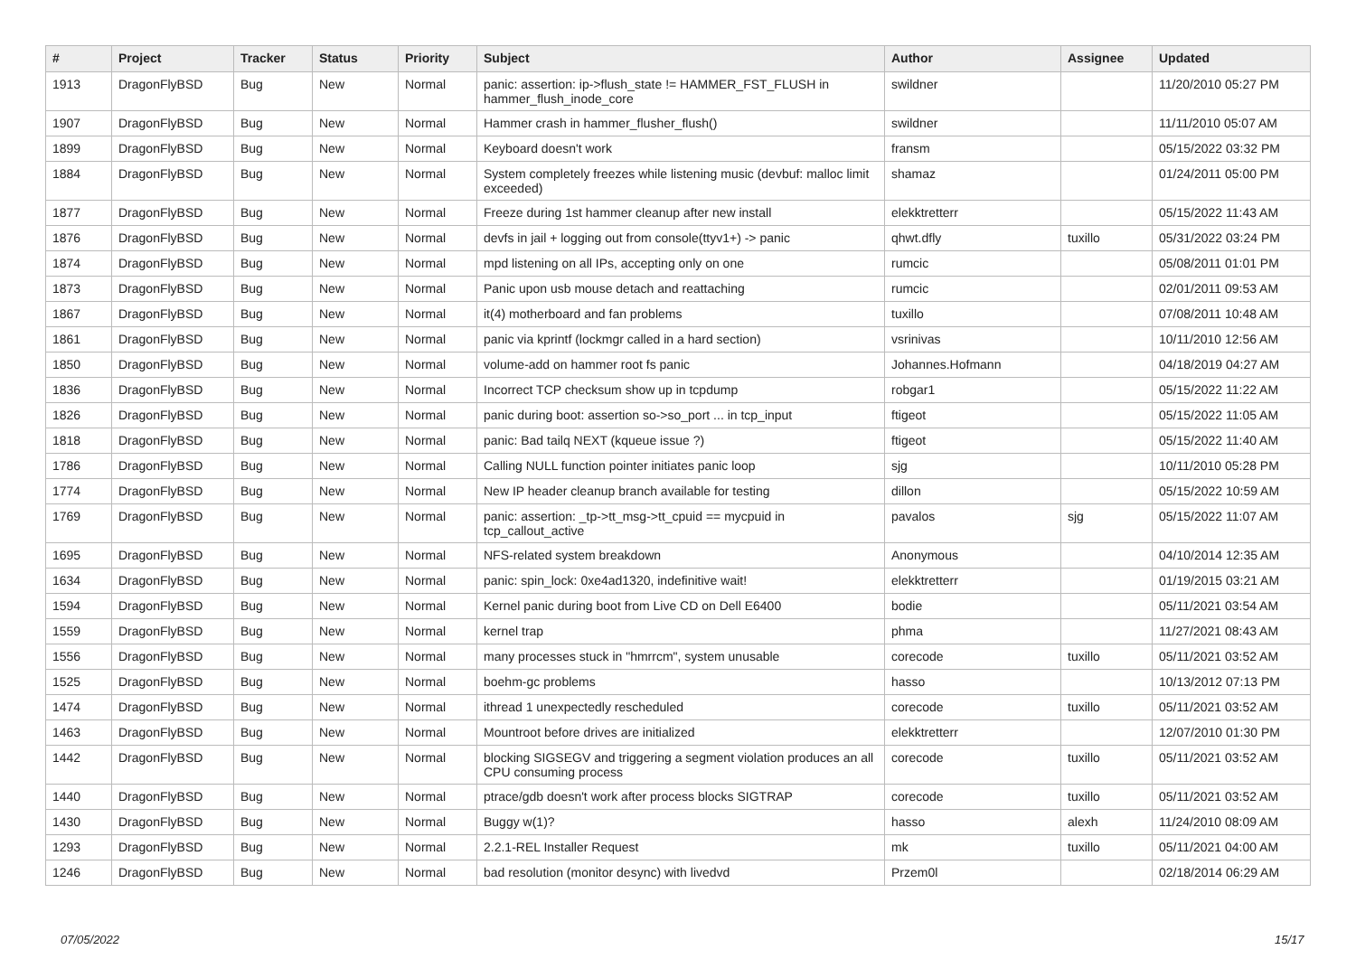| # | Project | Tracker | Status | Priority | Subject | Author | Assignee | Updated |
| --- | --- | --- | --- | --- | --- | --- | --- | --- |
| 1913 | DragonFlyBSD | Bug | New | Normal | panic: assertion: ip->flush_state != HAMMER_FST_FLUSH in hammer_flush_inode_core | swildner | | 11/20/2010 05:27 PM |
| 1907 | DragonFlyBSD | Bug | New | Normal | Hammer crash in hammer_flusher_flush() | swildner | | 11/11/2010 05:07 AM |
| 1899 | DragonFlyBSD | Bug | New | Normal | Keyboard doesn't work | fransm | | 05/15/2022 03:32 PM |
| 1884 | DragonFlyBSD | Bug | New | Normal | System completely freezes while listening music (devbuf: malloc limit exceeded) | shamaz | | 01/24/2011 05:00 PM |
| 1877 | DragonFlyBSD | Bug | New | Normal | Freeze during 1st hammer cleanup after new install | elekktretterr | | 05/15/2022 11:43 AM |
| 1876 | DragonFlyBSD | Bug | New | Normal | devfs in jail + logging out from console(ttyv1+) -> panic | qhwt.dfly | tuxillo | 05/31/2022 03:24 PM |
| 1874 | DragonFlyBSD | Bug | New | Normal | mpd listening on all IPs, accepting only on one | rumcic | | 05/08/2011 01:01 PM |
| 1873 | DragonFlyBSD | Bug | New | Normal | Panic upon usb mouse detach and reattaching | rumcic | | 02/01/2011 09:53 AM |
| 1867 | DragonFlyBSD | Bug | New | Normal | it(4) motherboard and fan problems | tuxillo | | 07/08/2011 10:48 AM |
| 1861 | DragonFlyBSD | Bug | New | Normal | panic via kprintf (lockmgr called in a hard section) | vsrinivas | | 10/11/2010 12:56 AM |
| 1850 | DragonFlyBSD | Bug | New | Normal | volume-add on hammer root fs panic | Johannes.Hofmann | | 04/18/2019 04:27 AM |
| 1836 | DragonFlyBSD | Bug | New | Normal | Incorrect TCP checksum show up in tcpdump | robgar1 | | 05/15/2022 11:22 AM |
| 1826 | DragonFlyBSD | Bug | New | Normal | panic during boot: assertion so->so_port ... in tcp_input | ftigeot | | 05/15/2022 11:05 AM |
| 1818 | DragonFlyBSD | Bug | New | Normal | panic: Bad tailq NEXT (kqueue issue ?) | ftigeot | | 05/15/2022 11:40 AM |
| 1786 | DragonFlyBSD | Bug | New | Normal | Calling NULL function pointer initiates panic loop | sjg | | 10/11/2010 05:28 PM |
| 1774 | DragonFlyBSD | Bug | New | Normal | New IP header cleanup branch available for testing | dillon | | 05/15/2022 10:59 AM |
| 1769 | DragonFlyBSD | Bug | New | Normal | panic: assertion: _tp->tt_msg->tt_cpuid == mycpuid in tcp_callout_active | pavalos | sjg | 05/15/2022 11:07 AM |
| 1695 | DragonFlyBSD | Bug | New | Normal | NFS-related system breakdown | Anonymous | | 04/10/2014 12:35 AM |
| 1634 | DragonFlyBSD | Bug | New | Normal | panic: spin_lock: 0xe4ad1320, indefinitive wait! | elekktretterr | | 01/19/2015 03:21 AM |
| 1594 | DragonFlyBSD | Bug | New | Normal | Kernel panic during boot from Live CD on Dell E6400 | bodie | | 05/11/2021 03:54 AM |
| 1559 | DragonFlyBSD | Bug | New | Normal | kernel trap | phma | | 11/27/2021 08:43 AM |
| 1556 | DragonFlyBSD | Bug | New | Normal | many processes stuck in "hmrrcm", system unusable | corecode | tuxillo | 05/11/2021 03:52 AM |
| 1525 | DragonFlyBSD | Bug | New | Normal | boehm-gc problems | hasso | | 10/13/2012 07:13 PM |
| 1474 | DragonFlyBSD | Bug | New | Normal | ithread 1 unexpectedly rescheduled | corecode | tuxillo | 05/11/2021 03:52 AM |
| 1463 | DragonFlyBSD | Bug | New | Normal | Mountroot before drives are initialized | elekktretterr | | 12/07/2010 01:30 PM |
| 1442 | DragonFlyBSD | Bug | New | Normal | blocking SIGSEGV and triggering a segment violation produces an all CPU consuming process | corecode | tuxillo | 05/11/2021 03:52 AM |
| 1440 | DragonFlyBSD | Bug | New | Normal | ptrace/gdb doesn't work after process blocks SIGTRAP | corecode | tuxillo | 05/11/2021 03:52 AM |
| 1430 | DragonFlyBSD | Bug | New | Normal | Buggy w(1)? | hasso | alexh | 11/24/2010 08:09 AM |
| 1293 | DragonFlyBSD | Bug | New | Normal | 2.2.1-REL Installer Request | mk | tuxillo | 05/11/2021 04:00 AM |
| 1246 | DragonFlyBSD | Bug | New | Normal | bad resolution (monitor desync) with livedvd | Przem0l | | 02/18/2014 06:29 AM |
07/05/2022 15/17